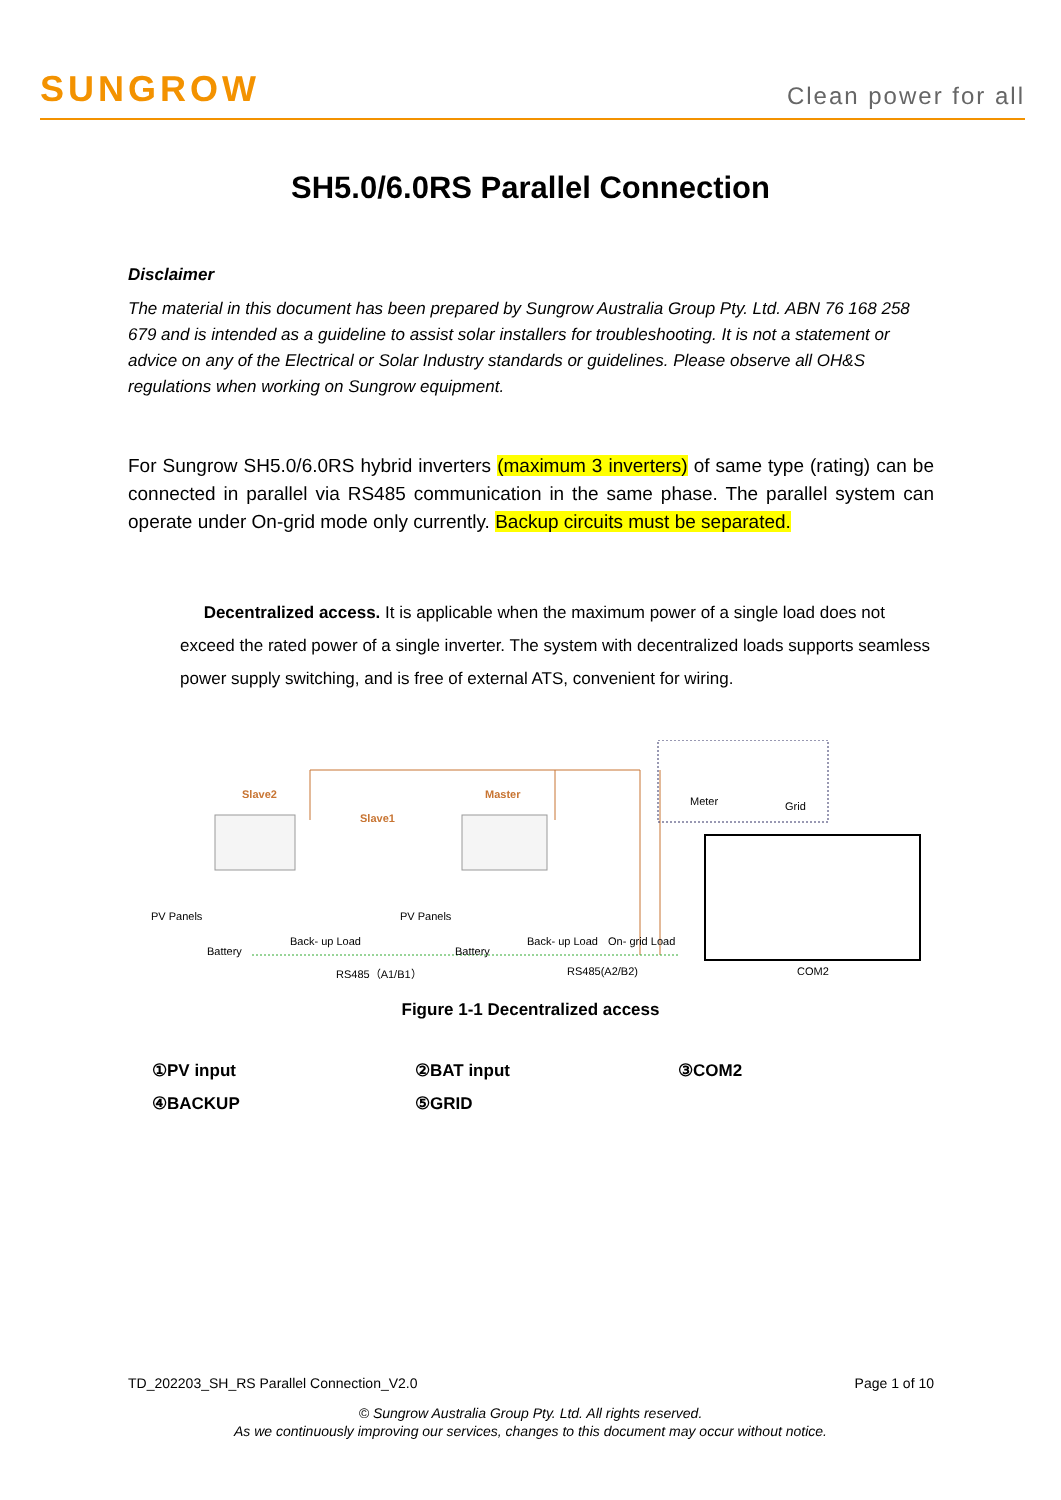SUNGROW
Clean power for all
SH5.0/6.0RS Parallel Connection
Disclaimer
The material in this document has been prepared by Sungrow Australia Group Pty. Ltd. ABN 76 168 258 679 and is intended as a guideline to assist solar installers for troubleshooting. It is not a statement or advice on any of the Electrical or Solar Industry standards or guidelines. Please observe all OH&S regulations when working on Sungrow equipment.
For Sungrow SH5.0/6.0RS hybrid inverters (maximum 3 inverters) of same type (rating) can be connected in parallel via RS485 communication in the same phase. The parallel system can operate under On-grid mode only currently. Backup circuits must be separated.
Decentralized access. It is applicable when the maximum power of a single load does not exceed the rated power of a single inverter. The system with decentralized loads supports seamless power supply switching, and is free of external ATS, convenient for wiring.
Slave2
Slave1
Master
Meter Grid
PV Panels PV Panels
Back- up Load
Battery Battery
Back- up Load On- grid Load
RS485（A1/B1） RS485(A2/B2) COM2
Figure 1-1 Decentralized access
①PV input
②BAT input
③COM2
④BACKUP
⑤GRID
TD_202203_SH_RS Parallel Connection_V2.0 Page 1 of 10
© Sungrow Australia Group Pty. Ltd. All rights reserved.
As we continuously improving our services, changes to this document may occur without notice.